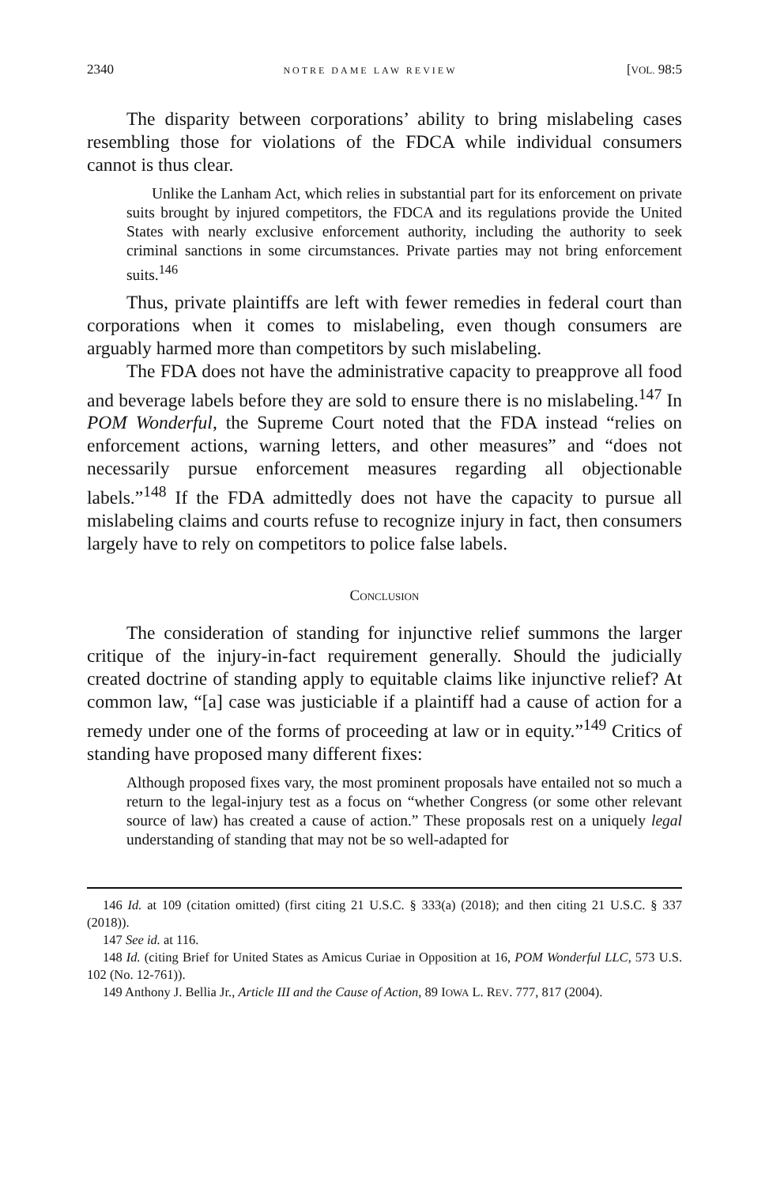2340 NOTRE DAME LAW REVIEW [VOL. 98:5
The disparity between corporations’ ability to bring mislabeling cases resembling those for violations of the FDCA while individual consumers cannot is thus clear.
Unlike the Lanham Act, which relies in substantial part for its enforcement on private suits brought by injured competitors, the FDCA and its regulations provide the United States with nearly exclusive enforcement authority, including the authority to seek criminal sanctions in some circumstances. Private parties may not bring enforcement suits.<sup>146</sup>
Thus, private plaintiffs are left with fewer remedies in federal court than corporations when it comes to mislabeling, even though consumers are arguably harmed more than competitors by such mislabeling.
The FDA does not have the administrative capacity to preapprove all food and beverage labels before they are sold to ensure there is no mislabeling.<sup>147</sup> In POM Wonderful, the Supreme Court noted that the FDA instead “relies on enforcement actions, warning letters, and other measures” and “does not necessarily pursue enforcement measures regarding all objectionable labels.”<sup>148</sup> If the FDA admittedly does not have the capacity to pursue all mislabeling claims and courts refuse to recognize injury in fact, then consumers largely have to rely on competitors to police false labels.
CONCLUSION
The consideration of standing for injunctive relief summons the larger critique of the injury-in-fact requirement generally. Should the judicially created doctrine of standing apply to equitable claims like injunctive relief? At common law, “[a] case was justiciable if a plaintiff had a cause of action for a remedy under one of the forms of proceeding at law or in equity.”<sup>149</sup> Critics of standing have proposed many different fixes:
Although proposed fixes vary, the most prominent proposals have entailed not so much a return to the legal-injury test as a focus on “whether Congress (or some other relevant source of law) has created a cause of action.” These proposals rest on a uniquely legal understanding of standing that may not be so well-adapted for
146 Id. at 109 (citation omitted) (first citing 21 U.S.C. § 333(a) (2018); and then citing 21 U.S.C. § 337 (2018)).
147 See id. at 116.
148 Id. (citing Brief for United States as Amicus Curiae in Opposition at 16, POM Wonderful LLC, 573 U.S. 102 (No. 12-761)).
149 Anthony J. Bellia Jr., Article III and the Cause of Action, 89 IOWA L. REV. 777, 817 (2004).